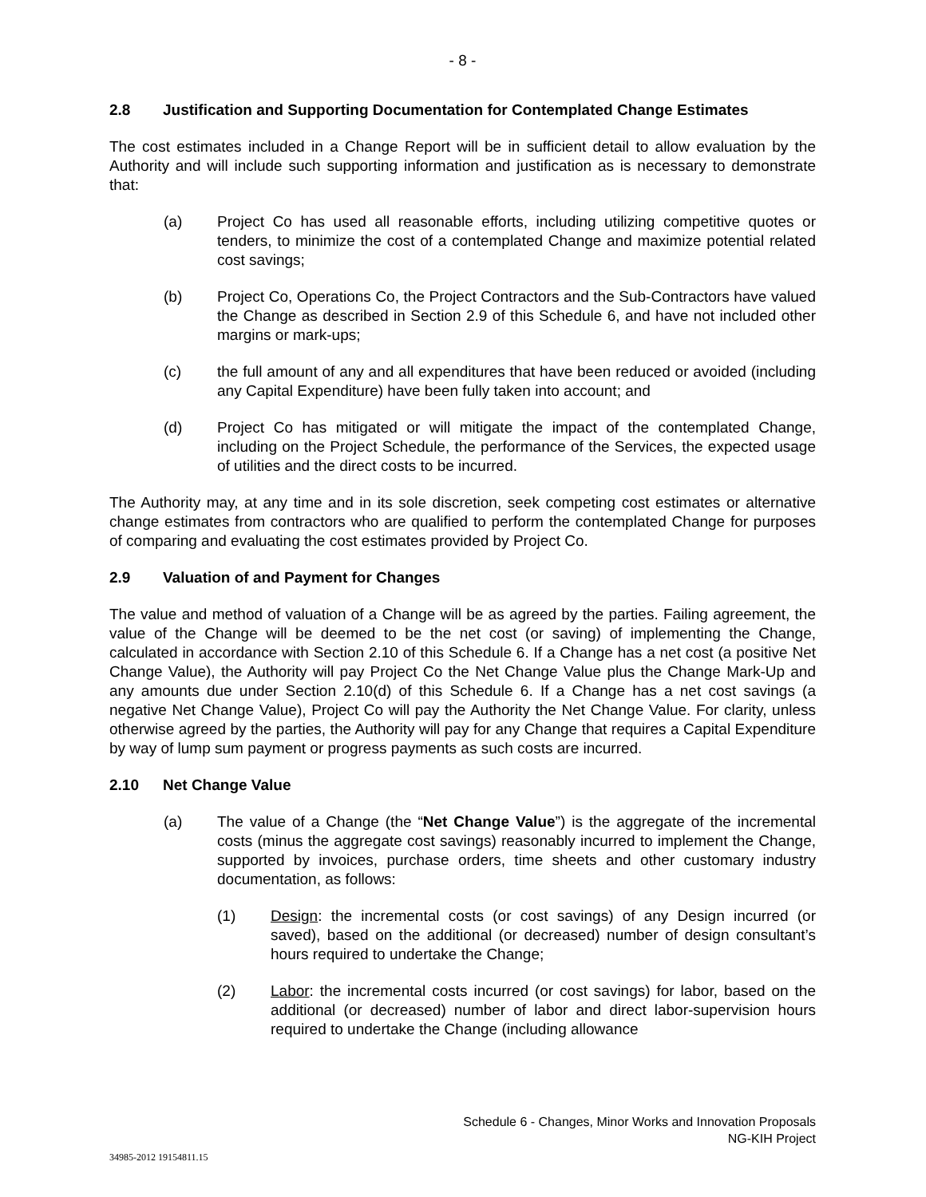- 8 -
2.8 Justification and Supporting Documentation for Contemplated Change Estimates
The cost estimates included in a Change Report will be in sufficient detail to allow evaluation by the Authority and will include such supporting information and justification as is necessary to demonstrate that:
(a) Project Co has used all reasonable efforts, including utilizing competitive quotes or tenders, to minimize the cost of a contemplated Change and maximize potential related cost savings;
(b) Project Co, Operations Co, the Project Contractors and the Sub-Contractors have valued the Change as described in Section 2.9 of this Schedule 6, and have not included other margins or mark-ups;
(c) the full amount of any and all expenditures that have been reduced or avoided (including any Capital Expenditure) have been fully taken into account; and
(d) Project Co has mitigated or will mitigate the impact of the contemplated Change, including on the Project Schedule, the performance of the Services, the expected usage of utilities and the direct costs to be incurred.
The Authority may, at any time and in its sole discretion, seek competing cost estimates or alternative change estimates from contractors who are qualified to perform the contemplated Change for purposes of comparing and evaluating the cost estimates provided by Project Co.
2.9 Valuation of and Payment for Changes
The value and method of valuation of a Change will be as agreed by the parties. Failing agreement, the value of the Change will be deemed to be the net cost (or saving) of implementing the Change, calculated in accordance with Section 2.10 of this Schedule 6. If a Change has a net cost (a positive Net Change Value), the Authority will pay Project Co the Net Change Value plus the Change Mark-Up and any amounts due under Section 2.10(d) of this Schedule 6. If a Change has a net cost savings (a negative Net Change Value), Project Co will pay the Authority the Net Change Value. For clarity, unless otherwise agreed by the parties, the Authority will pay for any Change that requires a Capital Expenditure by way of lump sum payment or progress payments as such costs are incurred.
2.10 Net Change Value
(a) The value of a Change (the “Net Change Value”) is the aggregate of the incremental costs (minus the aggregate cost savings) reasonably incurred to implement the Change, supported by invoices, purchase orders, time sheets and other customary industry documentation, as follows:
(1) Design: the incremental costs (or cost savings) of any Design incurred (or saved), based on the additional (or decreased) number of design consultant’s hours required to undertake the Change;
(2) Labor: the incremental costs incurred (or cost savings) for labor, based on the additional (or decreased) number of labor and direct labor-supervision hours required to undertake the Change (including allowance
Schedule 6 - Changes, Minor Works and Innovation Proposals
NG-KIH Project
34985-2012 19154811.15